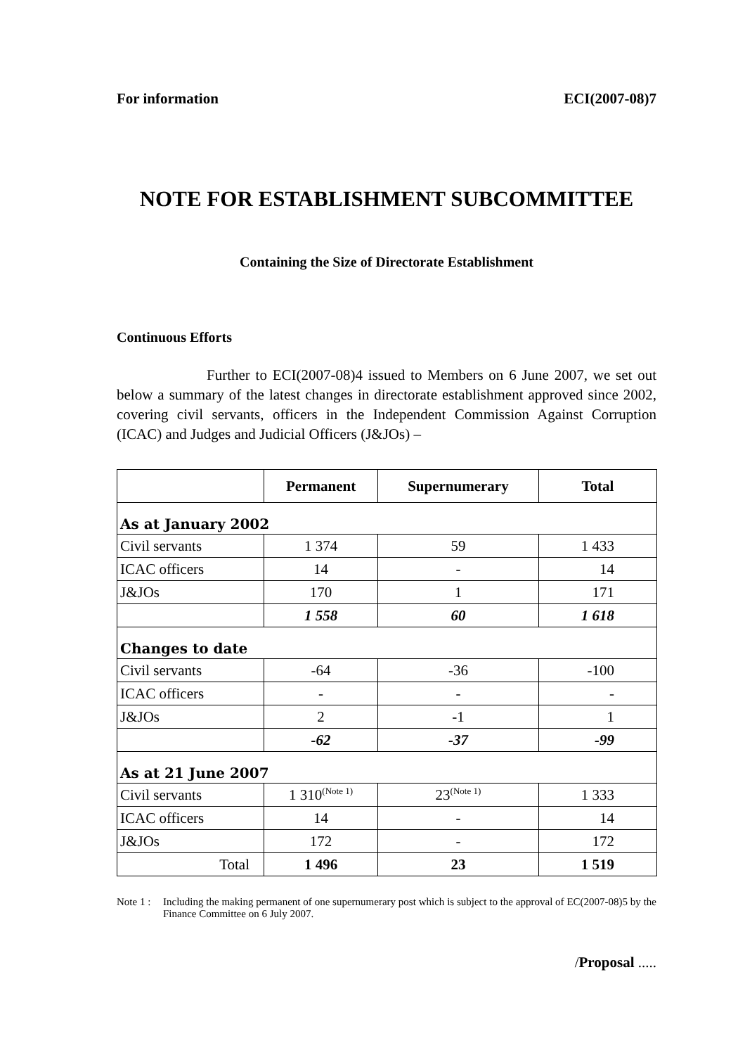For information ECI(2007-08)7
NOTE FOR ESTABLISHMENT SUBCOMMITTEE
Containing the Size of Directorate Establishment
Continuous Efforts
Further to ECI(2007-08)4 issued to Members on 6 June 2007, we set out below a summary of the latest changes in directorate establishment approved since 2002, covering civil servants, officers in the Independent Commission Against Corruption (ICAC) and Judges and Judicial Officers (J&JOs) –
| | Permanent | Supernumerary | Total |
| --- | --- | --- | --- |
| As at January 2002 | | | |
| Civil servants | 1 374 | 59 | 1 433 |
| ICAC officers | 14 | - | 14 |
| J&JOs | 170 | 1 | 171 |
| | 1 558 | 60 | 1 618 |
| Changes to date | | | |
| Civil servants | -64 | -36 | -100 |
| ICAC officers | - | - | - |
| J&JOs | 2 | -1 | 1 |
| | -62 | -37 | -99 |
| As at 21 June 2007 | | | |
| Civil servants | 1 310<sup>(Note 1)</sup> | 23<sup>(Note 1)</sup> | 1 333 |
| ICAC officers | 14 | - | 14 |
| J&JOs | 172 | - | 172 |
| Total | 1 496 | 23 | 1 519 |
Note 1 :
Including the making permanent of one supernumerary post which is subject to the approval of EC(2007-08)5 by the Finance Committee on 6 July 2007.
/Proposal .....